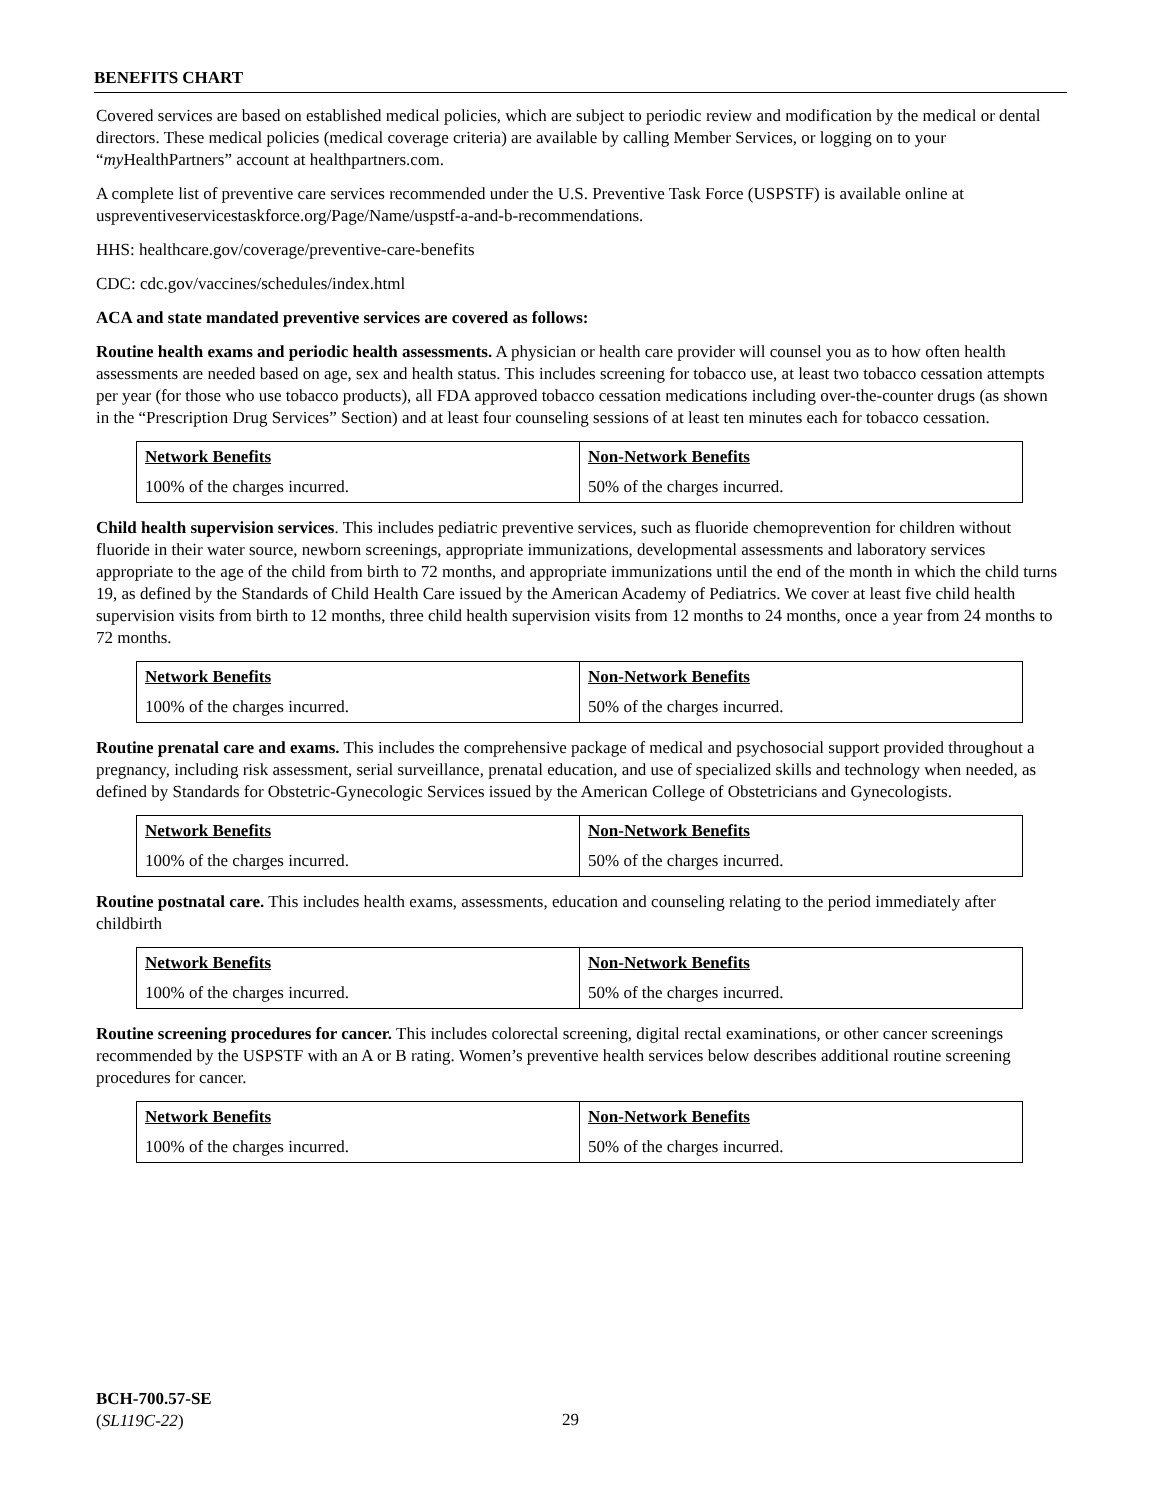BENEFITS CHART
Covered services are based on established medical policies, which are subject to periodic review and modification by the medical or dental directors. These medical policies (medical coverage criteria) are available by calling Member Services, or logging on to your “my HealthPartners” account at healthpartners.com.
A complete list of preventive care services recommended under the U.S. Preventive Task Force (USPSTF) is available online at uspreventiveservicestaskforce.org/Page/Name/uspstf-a-and-b-recommendations.
HHS: healthcare.gov/coverage/preventive-care-benefits
CDC: cdc.gov/vaccines/schedules/index.html
ACA and state mandated preventive services are covered as follows:
Routine health exams and periodic health assessments. A physician or health care provider will counsel you as to how often health assessments are needed based on age, sex and health status. This includes screening for tobacco use, at least two tobacco cessation attempts per year (for those who use tobacco products), all FDA approved tobacco cessation medications including over-the-counter drugs (as shown in the “Prescription Drug Services” Section) and at least four counseling sessions of at least ten minutes each for tobacco cessation.
| Network Benefits | Non-Network Benefits |
| 100% of the charges incurred. | 50% of the charges incurred. |
Child health supervision services. This includes pediatric preventive services, such as fluoride chemoprevention for children without fluoride in their water source, newborn screenings, appropriate immunizations, developmental assessments and laboratory services appropriate to the age of the child from birth to 72 months, and appropriate immunizations until the end of the month in which the child turns 19, as defined by the Standards of Child Health Care issued by the American Academy of Pediatrics. We cover at least five child health supervision visits from birth to 12 months, three child health supervision visits from 12 months to 24 months, once a year from 24 months to 72 months.
| Network Benefits | Non-Network Benefits |
| 100% of the charges incurred. | 50% of the charges incurred. |
Routine prenatal care and exams. This includes the comprehensive package of medical and psychosocial support provided throughout a pregnancy, including risk assessment, serial surveillance, prenatal education, and use of specialized skills and technology when needed, as defined by Standards for Obstetric-Gynecologic Services issued by the American College of Obstetricians and Gynecologists.
| Network Benefits | Non-Network Benefits |
| 100% of the charges incurred. | 50% of the charges incurred. |
Routine postnatal care. This includes health exams, assessments, education and counseling relating to the period immediately after childbirth
| Network Benefits | Non-Network Benefits |
| 100% of the charges incurred. | 50% of the charges incurred. |
Routine screening procedures for cancer. This includes colorectal screening, digital rectal examinations, or other cancer screenings recommended by the USPSTF with an A or B rating. Women’s preventive health services below describes additional routine screening procedures for cancer.
| Network Benefits | Non-Network Benefits |
| 100% of the charges incurred. | 50% of the charges incurred. |
BCH-700.57-SE
(SL119C-22)
29